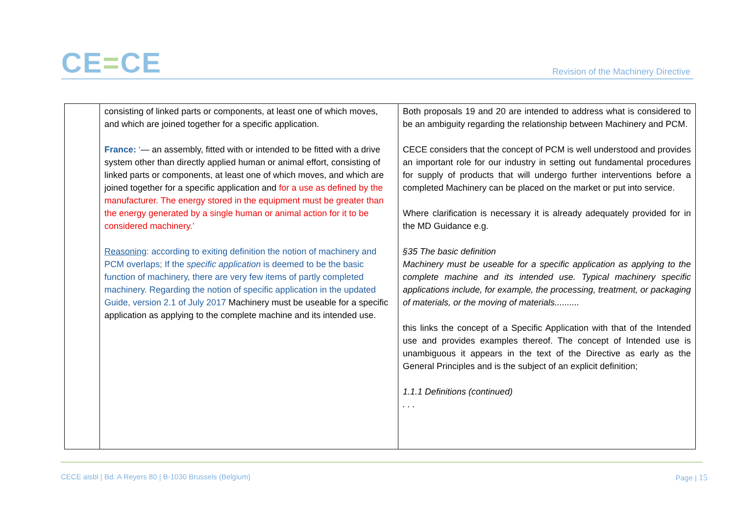CE=CE
Revision of the Machinery Directive
| | consisting of linked parts or components, at least one of which moves, and which are joined together for a specific application. France: ‘ — an assembly, fitted with or intended to be fitted with a drive system other than directly applied human or animal effort, consisting of linked parts or components, at least one of which moves, and which are joined together for a specific application and for a use as defined by the manufacturer. The energy stored in the equipment must be greater than the energy generated by a single human or animal action for it to be considered machinery.’ Reasoning : according to exiting definition the notion of machinery and PCM overlaps; If the specific application is deemed to be the basic function of machinery, there are very few items of partly completed machinery. Regarding the notion of specific application in the updated Guide, version 2.1 of July 2017 Machinery must be useable for a specific application as applying to the complete machine and its intended use. | Both proposals 19 and 20 are intended to address what is considered to be an ambiguity regarding the relationship between Machinery and PCM. CECE considers that the concept of PCM is well understood and provides an important role for our industry in setting out fundamental procedures for supply of products that will undergo further interventions before a completed Machinery can be placed on the market or put into service. Where clarification is necessary it is already adequately provided for in the MD Guidance e.g. §35 The basic definition Machinery must be useable for a specific application as applying to the complete machine and its intended use. Typical machinery specific applications include, for example, the processing, treatment, or packaging of materials, or the moving of materials.......... this links the concept of a Specific Application with that of the Intended use and provides examples thereof. The concept of Intended use is unambiguous it appears in the text of the Directive as early as the General Principles and is the subject of an explicit definition; 1.1.1 Definitions (continued) . . . |
CECE aisbl | Bd. A Reyers 80 | B-1030 Brussels (Belgium) Page | 15